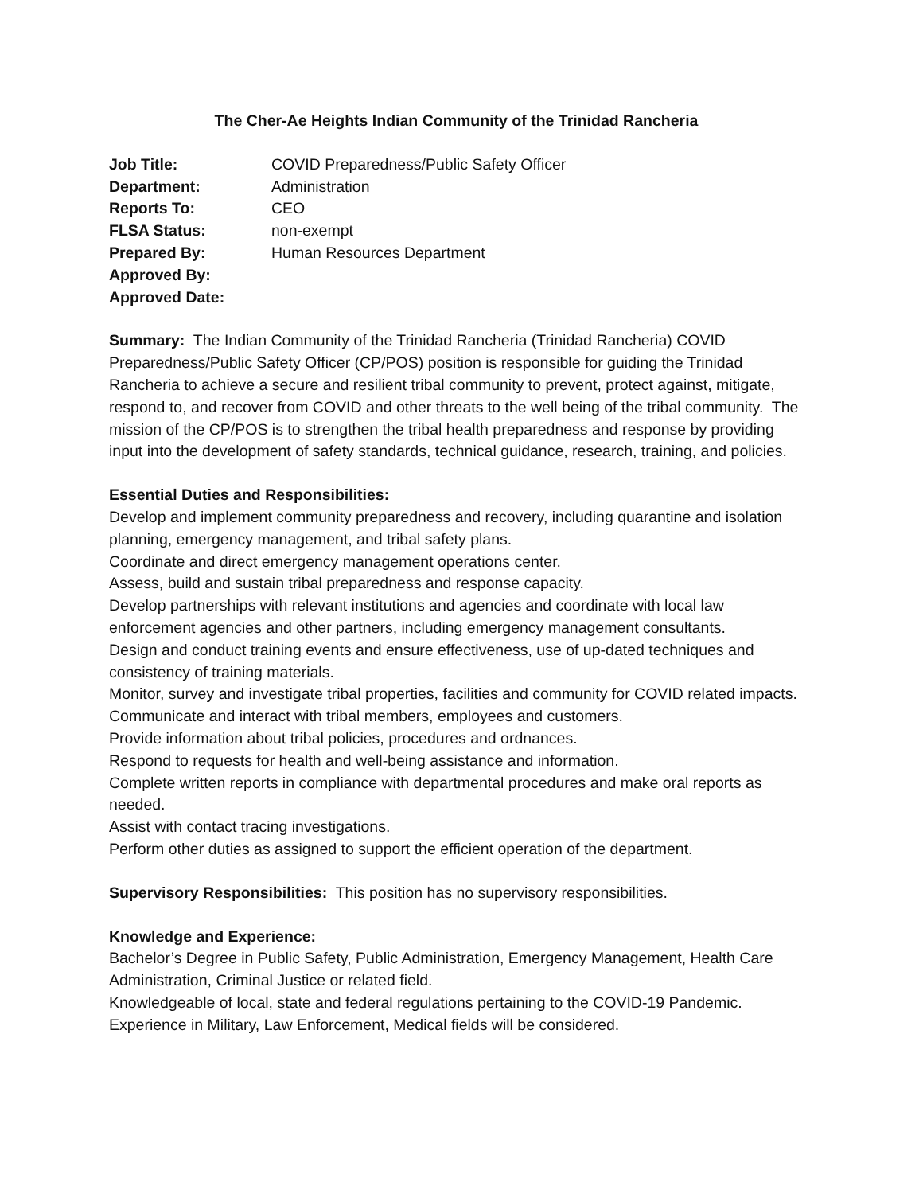The Cher-Ae Heights Indian Community of the Trinidad Rancheria
Job Title: COVID Preparedness/Public Safety Officer Department: Administration Reports To: CEO FLSA Status: non-exempt Prepared By: Human Resources Department Approved By: Approved Date:
Summary: The Indian Community of the Trinidad Rancheria (Trinidad Rancheria) COVID Preparedness/Public Safety Officer (CP/POS) position is responsible for guiding the Trinidad Rancheria to achieve a secure and resilient tribal community to prevent, protect against, mitigate, respond to, and recover from COVID and other threats to the well being of the tribal community. The mission of the CP/POS is to strengthen the tribal health preparedness and response by providing input into the development of safety standards, technical guidance, research, training, and policies.
Essential Duties and Responsibilities:
Develop and implement community preparedness and recovery, including quarantine and isolation planning, emergency management, and tribal safety plans.
Coordinate and direct emergency management operations center.
Assess, build and sustain tribal preparedness and response capacity.
Develop partnerships with relevant institutions and agencies and coordinate with local law enforcement agencies and other partners, including emergency management consultants.
Design and conduct training events and ensure effectiveness, use of up-dated techniques and consistency of training materials.
Monitor, survey and investigate tribal properties, facilities and community for COVID related impacts.
Communicate and interact with tribal members, employees and customers.
Provide information about tribal policies, procedures and ordnances.
Respond to requests for health and well-being assistance and information.
Complete written reports in compliance with departmental procedures and make oral reports as needed.
Assist with contact tracing investigations.
Perform other duties as assigned to support the efficient operation of the department.
Supervisory Responsibilities: This position has no supervisory responsibilities.
Knowledge and Experience:
Bachelor’s Degree in Public Safety, Public Administration, Emergency Management, Health Care Administration, Criminal Justice or related field.
Knowledgeable of local, state and federal regulations pertaining to the COVID-19 Pandemic.
Experience in Military, Law Enforcement, Medical fields will be considered.